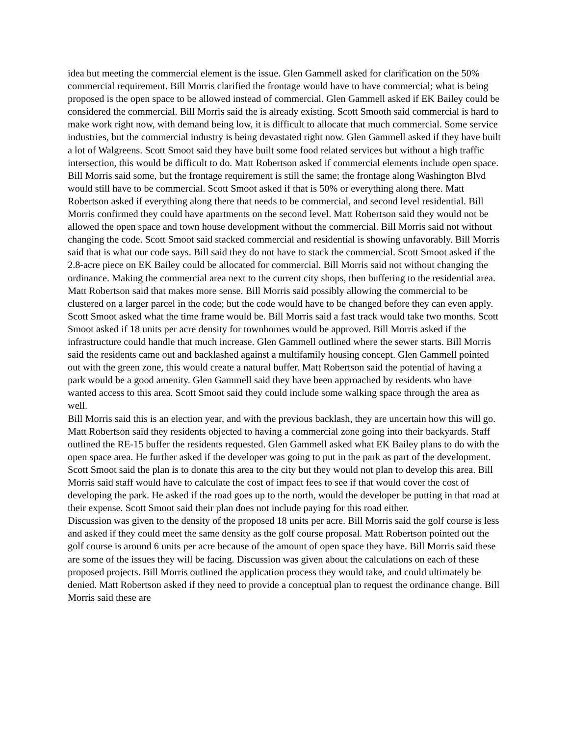idea but meeting the commercial element is the issue. Glen Gammell asked for clarification on the 50% commercial requirement. Bill Morris clarified the frontage would have to have commercial; what is being proposed is the open space to be allowed instead of commercial. Glen Gammell asked if EK Bailey could be considered the commercial. Bill Morris said the is already existing. Scott Smooth said commercial is hard to make work right now, with demand being low, it is difficult to allocate that much commercial. Some service industries, but the commercial industry is being devastated right now. Glen Gammell asked if they have built a lot of Walgreens. Scott Smoot said they have built some food related services but without a high traffic intersection, this would be difficult to do. Matt Robertson asked if commercial elements include open space. Bill Morris said some, but the frontage requirement is still the same; the frontage along Washington Blvd would still have to be commercial. Scott Smoot asked if that is 50% or everything along there. Matt Robertson asked if everything along there that needs to be commercial, and second level residential. Bill Morris confirmed they could have apartments on the second level. Matt Robertson said they would not be allowed the open space and town house development without the commercial. Bill Morris said not without changing the code. Scott Smoot said stacked commercial and residential is showing unfavorably. Bill Morris said that is what our code says. Bill said they do not have to stack the commercial. Scott Smoot asked if the 2.8-acre piece on EK Bailey could be allocated for commercial. Bill Morris said not without changing the ordinance. Making the commercial area next to the current city shops, then buffering to the residential area. Matt Robertson said that makes more sense. Bill Morris said possibly allowing the commercial to be clustered on a larger parcel in the code; but the code would have to be changed before they can even apply. Scott Smoot asked what the time frame would be. Bill Morris said a fast track would take two months. Scott Smoot asked if 18 units per acre density for townhomes would be approved. Bill Morris asked if the infrastructure could handle that much increase. Glen Gammell outlined where the sewer starts. Bill Morris said the residents came out and backlashed against a multifamily housing concept. Glen Gammell pointed out with the green zone, this would create a natural buffer. Matt Robertson said the potential of having a park would be a good amenity. Glen Gammell said they have been approached by residents who have wanted access to this area. Scott Smoot said they could include some walking space through the area as well.
Bill Morris said this is an election year, and with the previous backlash, they are uncertain how this will go. Matt Robertson said they residents objected to having a commercial zone going into their backyards. Staff outlined the RE-15 buffer the residents requested. Glen Gammell asked what EK Bailey plans to do with the open space area. He further asked if the developer was going to put in the park as part of the development. Scott Smoot said the plan is to donate this area to the city but they would not plan to develop this area. Bill Morris said staff would have to calculate the cost of impact fees to see if that would cover the cost of developing the park. He asked if the road goes up to the north, would the developer be putting in that road at their expense. Scott Smoot said their plan does not include paying for this road either.
Discussion was given to the density of the proposed 18 units per acre. Bill Morris said the golf course is less and asked if they could meet the same density as the golf course proposal. Matt Robertson pointed out the golf course is around 6 units per acre because of the amount of open space they have. Bill Morris said these are some of the issues they will be facing. Discussion was given about the calculations on each of these proposed projects. Bill Morris outlined the application process they would take, and could ultimately be denied. Matt Robertson asked if they need to provide a conceptual plan to request the ordinance change. Bill Morris said these are